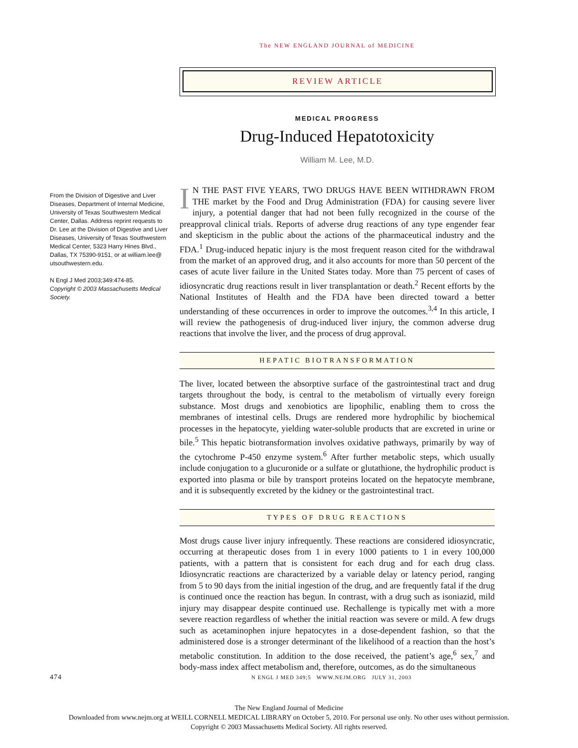The NEW ENGLAND JOURNAL of MEDICINE
REVIEW ARTICLE
From the Division of Digestive and Liver Diseases, Department of Internal Medicine, University of Texas Southwestern Medical Center, Dallas. Address reprint requests to Dr. Lee at the Division of Digestive and Liver Diseases, University of Texas Southwestern Medical Center, 5323 Harry Hines Blvd., Dallas, TX 75390-9151, or at william.lee@ utsouthwestern.edu.
N Engl J Med 2003;349:474-85.
Copyright © 2003 Massachusetts Medical Society.
MEDICAL PROGRESS
Drug-Induced Hepatotoxicity
William M. Lee, M.D.
IN THE PAST FIVE YEARS, TWO DRUGS HAVE BEEN WITHDRAWN FROM THE market by the Food and Drug Administration (FDA) for causing severe liver injury, a potential danger that had not been fully recognized in the course of the preapproval clinical trials. Reports of adverse drug reactions of any type engender fear and skepticism in the public about the actions of the pharmaceutical industry and the FDA.<sup>1</sup> Drug-induced hepatic injury is the most frequent reason cited for the withdrawal from the market of an approved drug, and it also accounts for more than 50 percent of the cases of acute liver failure in the United States today. More than 75 percent of cases of idiosyncratic drug reactions result in liver transplantation or death.<sup>2</sup> Recent efforts by the National Institutes of Health and the FDA have been directed toward a better understanding of these occurrences in order to improve the outcomes.<sup>3,4</sup> In this article, I will review the pathogenesis of drug-induced liver injury, the common adverse drug reactions that involve the liver, and the process of drug approval.
HEPATIC BIOTRANSFORMATION
The liver, located between the absorptive surface of the gastrointestinal tract and drug targets throughout the body, is central to the metabolism of virtually every foreign substance. Most drugs and xenobiotics are lipophilic, enabling them to cross the membranes of intestinal cells. Drugs are rendered more hydrophilic by biochemical processes in the hepatocyte, yielding water-soluble products that are excreted in urine or bile.<sup>5</sup> This hepatic biotransformation involves oxidative pathways, primarily by way of the cytochrome P-450 enzyme system.<sup>6</sup> After further metabolic steps, which usually include conjugation to a glucuronide or a sulfate or glutathione, the hydrophilic product is exported into plasma or bile by transport proteins located on the hepatocyte membrane, and it is subsequently excreted by the kidney or the gastrointestinal tract.
TYPES OF DRUG REACTIONS
Most drugs cause liver injury infrequently. These reactions are considered idiosyncratic, occurring at therapeutic doses from 1 in every 1000 patients to 1 in every 100,000 patients, with a pattern that is consistent for each drug and for each drug class. Idiosyncratic reactions are characterized by a variable delay or latency period, ranging from 5 to 90 days from the initial ingestion of the drug, and are frequently fatal if the drug is continued once the reaction has begun. In contrast, with a drug such as isoniazid, mild injury may disappear despite continued use. Rechallenge is typically met with a more severe reaction regardless of whether the initial reaction was severe or mild. A few drugs such as acetaminophen injure hepatocytes in a dose-dependent fashion, so that the administered dose is a stronger determinant of the likelihood of a reaction than the host’s metabolic constitution. In addition to the dose received, the patient’s age,<sup>6</sup> sex,<sup>7</sup> and body-mass index affect metabolism and, therefore, outcomes, as do the simultaneous
474 N ENGL J MED 349;5 WWW.NEJM.ORG JULY 31, 2003
The New England Journal of Medicine
Downloaded from www.nejm.org at WEILL CORNELL MEDICAL LIBRARY on October 5, 2010. For personal use only. No other uses without permission.
Copyright © 2003 Massachusetts Medical Society. All rights reserved.